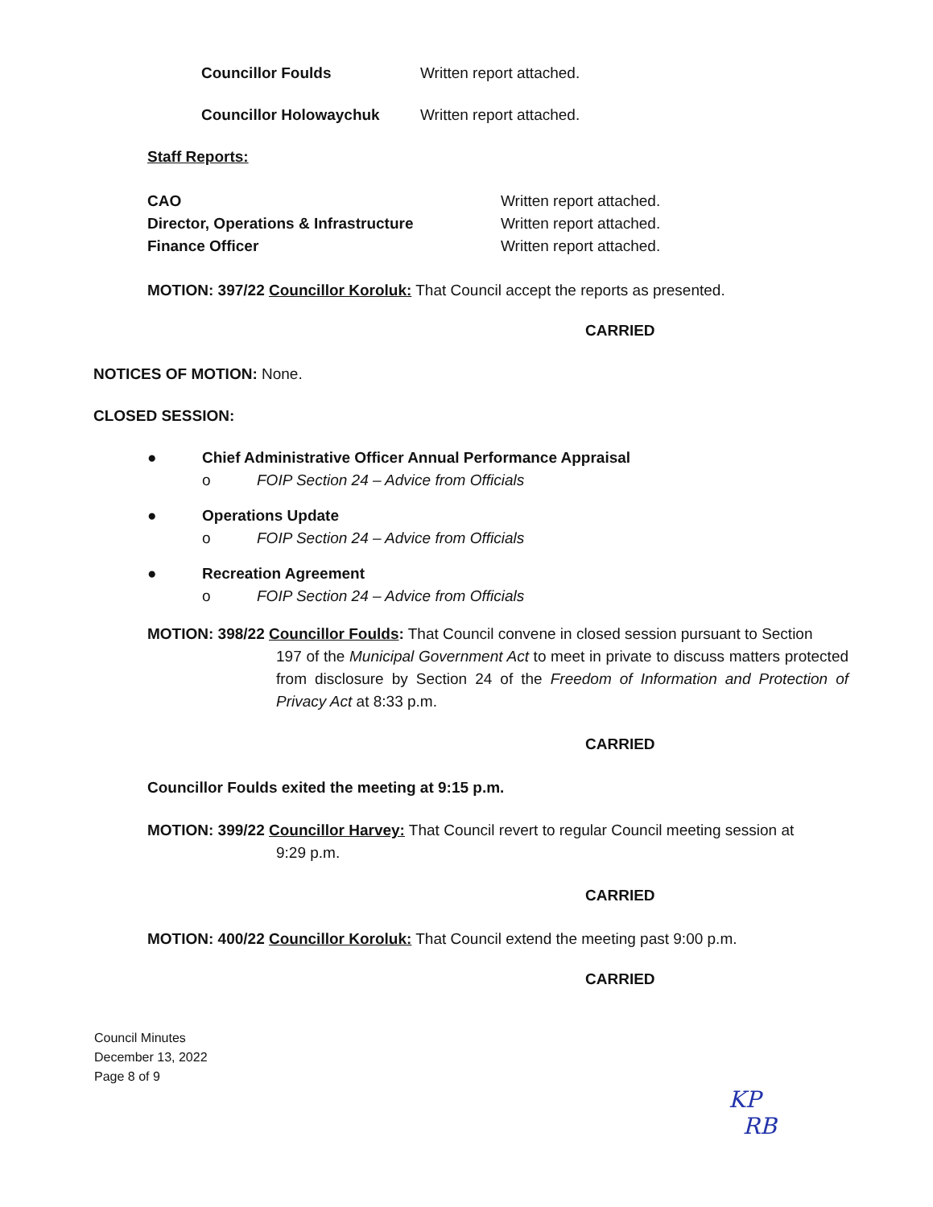Councillor Foulds Written report attached.
Councillor Holowaychuk Written report attached.
Staff Reports:
CAO
Director, Operations & Infrastructure
Finance Officer
Written report attached.
Written report attached.
Written report attached.
MOTION: 397/22 Councillor Koroluk: That Council accept the reports as presented.
CARRIED
NOTICES OF MOTION: None.
CLOSED SESSION:
● Chief Administrative Officer Annual Performance Appraisal
o FOIP Section 24 – Advice from Officials
● Operations Update
o FOIP Section 24 – Advice from Officials
● Recreation Agreement
o FOIP Section 24 – Advice from Officials
MOTION: 398/22 Councillor Foulds: That Council convene in closed session pursuant to Section
197 of the Municipal Government Act to meet in private to discuss matters protected from disclosure by Section 24 of the Freedom of Information and Protection of Privacy Act at 8:33 p.m.
CARRIED
Councillor Foulds exited the meeting at 9:15 p.m.
MOTION: 399/22 Councillor Harvey: That Council revert to regular Council meeting session at
9:29 p.m.
CARRIED
MOTION: 400/22 Councillor Koroluk: That Council extend the meeting past 9:00 p.m.
CARRIED
Council Minutes
December 13, 2022
Page 8 of 9
KP
RB